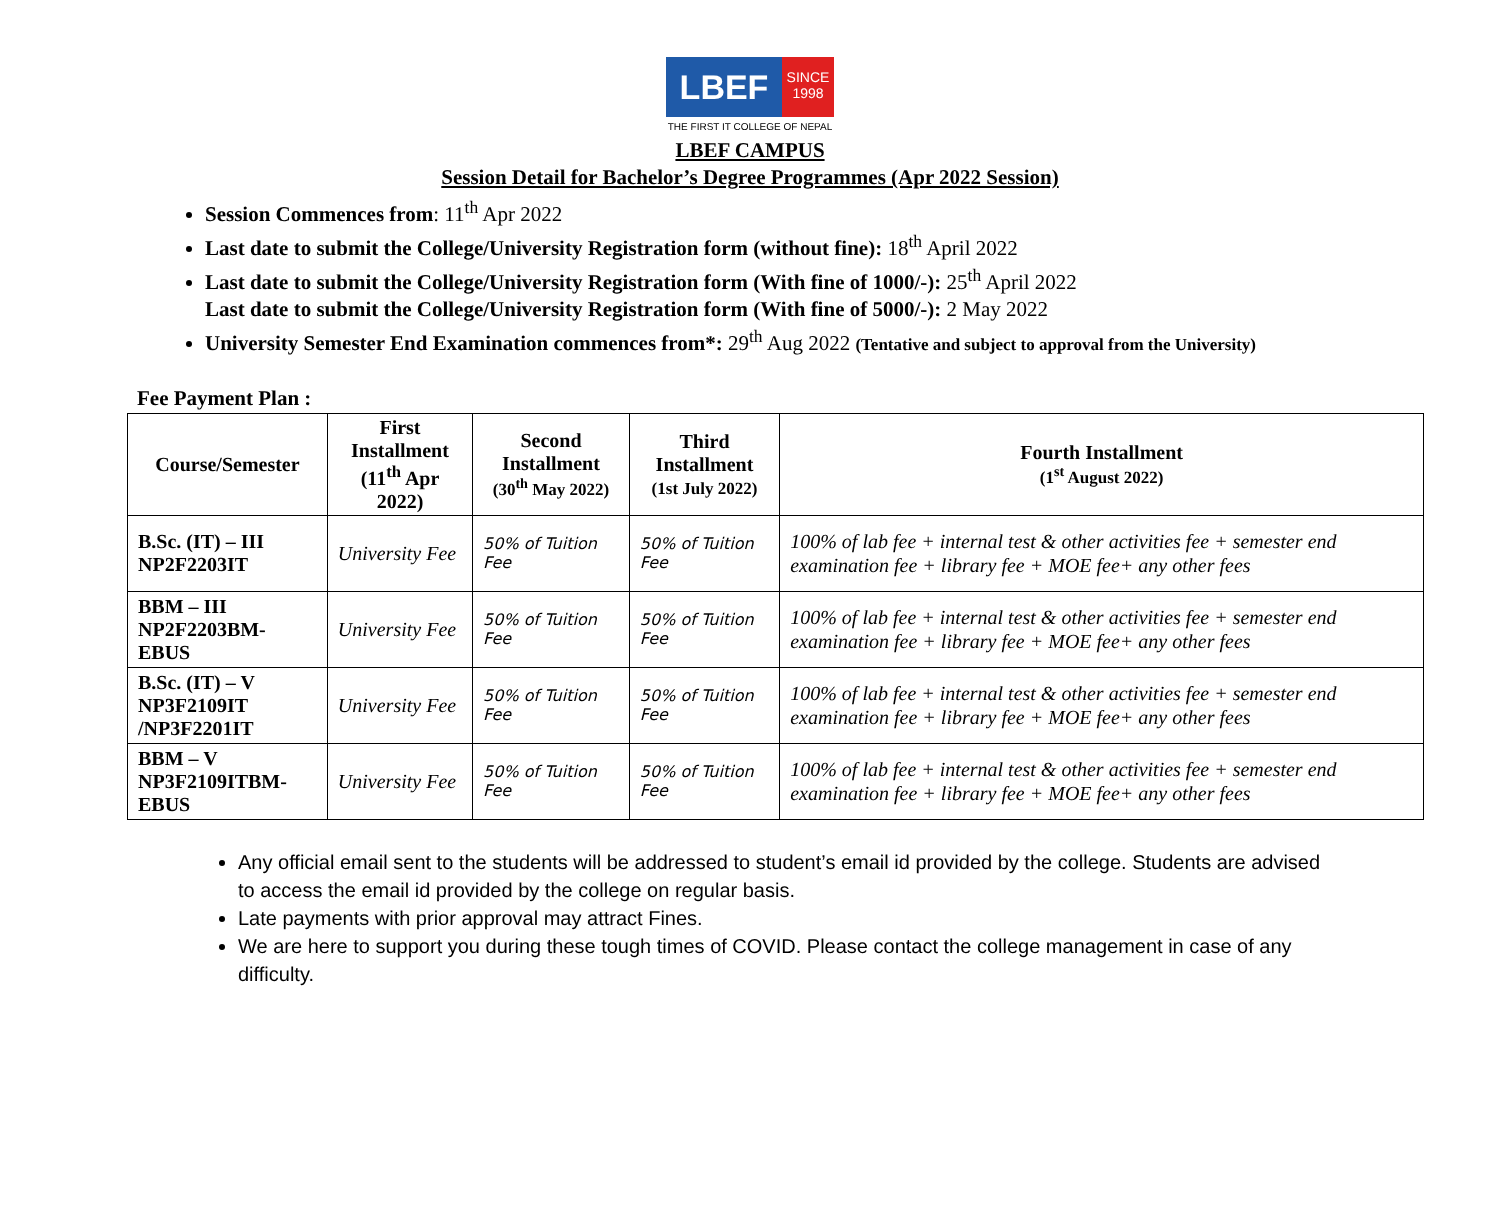LBEF
SINCE 1998
THE FIRST IT COLLEGE OF NEPAL
LBEF CAMPUS
Session Detail for Bachelor’s Degree Programmes (Apr 2022 Session)
Session Commences from: 11<sup>th</sup> Apr 2022
Last date to submit the College/University Registration form (without fine): 18<sup>th</sup> April 2022
Last date to submit the College/University Registration form (With fine of 1000/-): 25<sup>th</sup> April 2022
Last date to submit the College/University Registration form (With fine of 5000/-): 2 May 2022
University Semester End Examination commences from*: 29<sup>th</sup> Aug 2022 (Tentative and subject to approval from the University)
Fee Payment Plan :
| Course/Semester | First Installment (11<sup>th</sup> Apr 2022) | Second Installment (30<sup>th</sup> May 2022) | Third Installment (1st July 2022) | Fourth Installment (1<sup>st</sup> August 2022) |
| --- | --- | --- | --- | --- |
| B.Sc. (IT) – III NP2F2203IT | University Fee | 50% of Tuition Fee | 50% of Tuition Fee | 100% of lab fee + internal test & other activities fee + semester end examination fee + library fee + MOE fee+ any other fees |
| BBM – III NP2F2203BM-EBUS | University Fee | 50% of Tuition Fee | 50% of Tuition Fee | 100% of lab fee + internal test & other activities fee + semester end examination fee + library fee + MOE fee+ any other fees |
| B.Sc. (IT) – V NP3F2109IT /NP3F2201IT | University Fee | 50% of Tuition Fee | 50% of Tuition Fee | 100% of lab fee + internal test & other activities fee + semester end examination fee + library fee + MOE fee+ any other fees |
| BBM – V NP3F2109ITBM-EBUS | University Fee | 50% of Tuition Fee | 50% of Tuition Fee | 100% of lab fee + internal test & other activities fee + semester end examination fee + library fee + MOE fee+ any other fees |
Any official email sent to the students will be addressed to student’s email id provided by the college. Students are advised to access the email id provided by the college on regular basis.
Late payments with prior approval may attract Fines.
We are here to support you during these tough times of COVID. Please contact the college management in case of any difficulty.